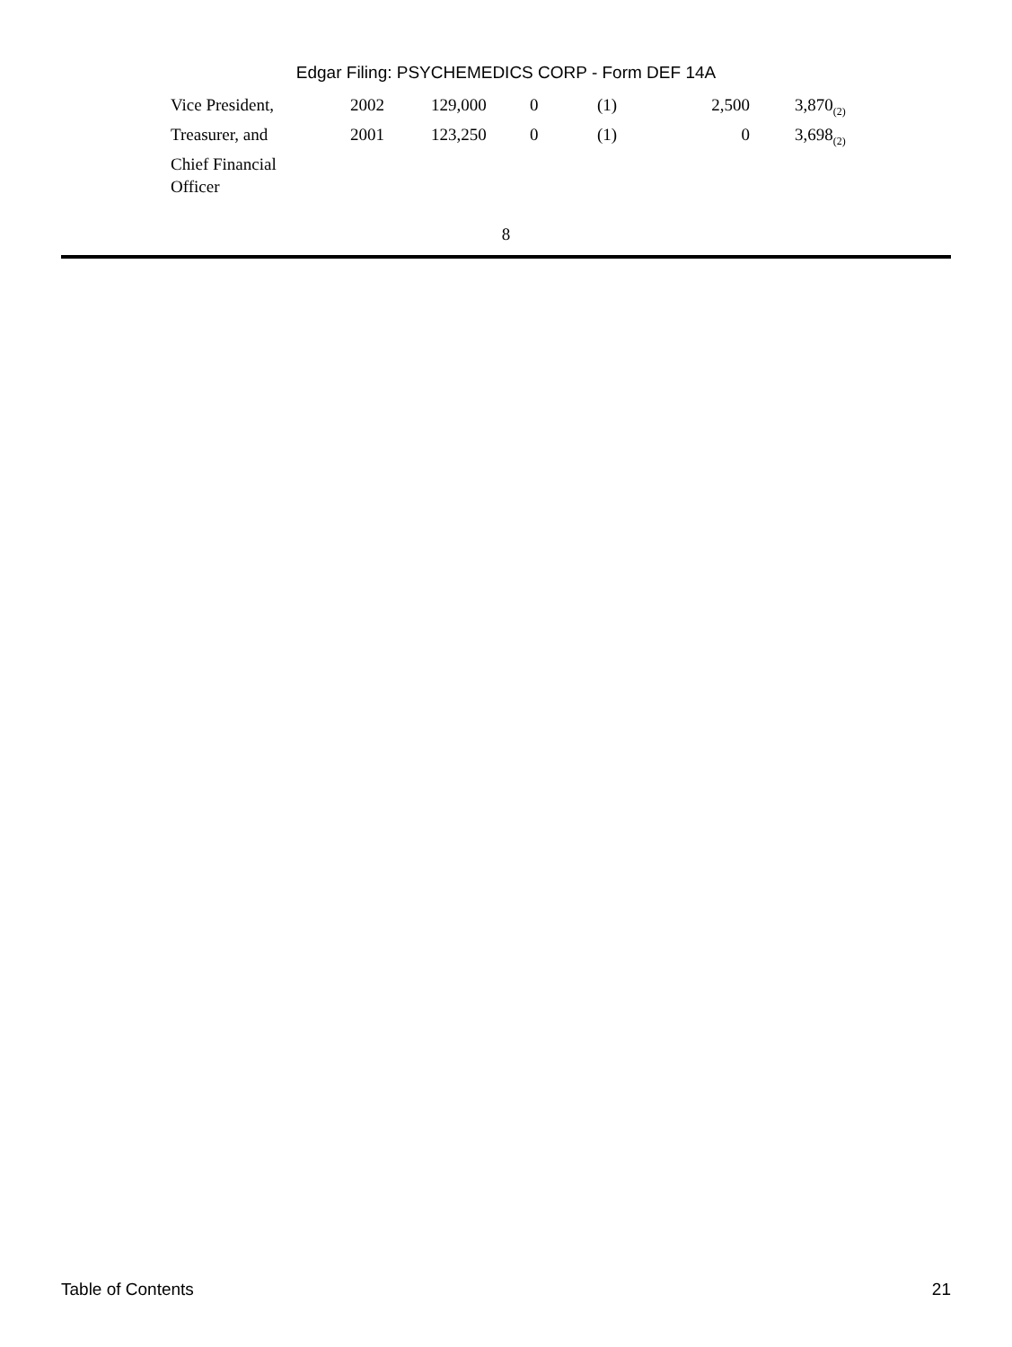Edgar Filing: PSYCHEMEDICS CORP - Form DEF 14A
| Vice President, | 2002 | 129,000 | 0 | (1) | 2,500 | 3,870<sub>(2)</sub> |
| Treasurer, and | 2001 | 123,250 | 0 | (1) | 0 | 3,698<sub>(2)</sub> |
| Chief Financial | | | | | | |
| Officer | | | | | | |
8
Table of Contents 21